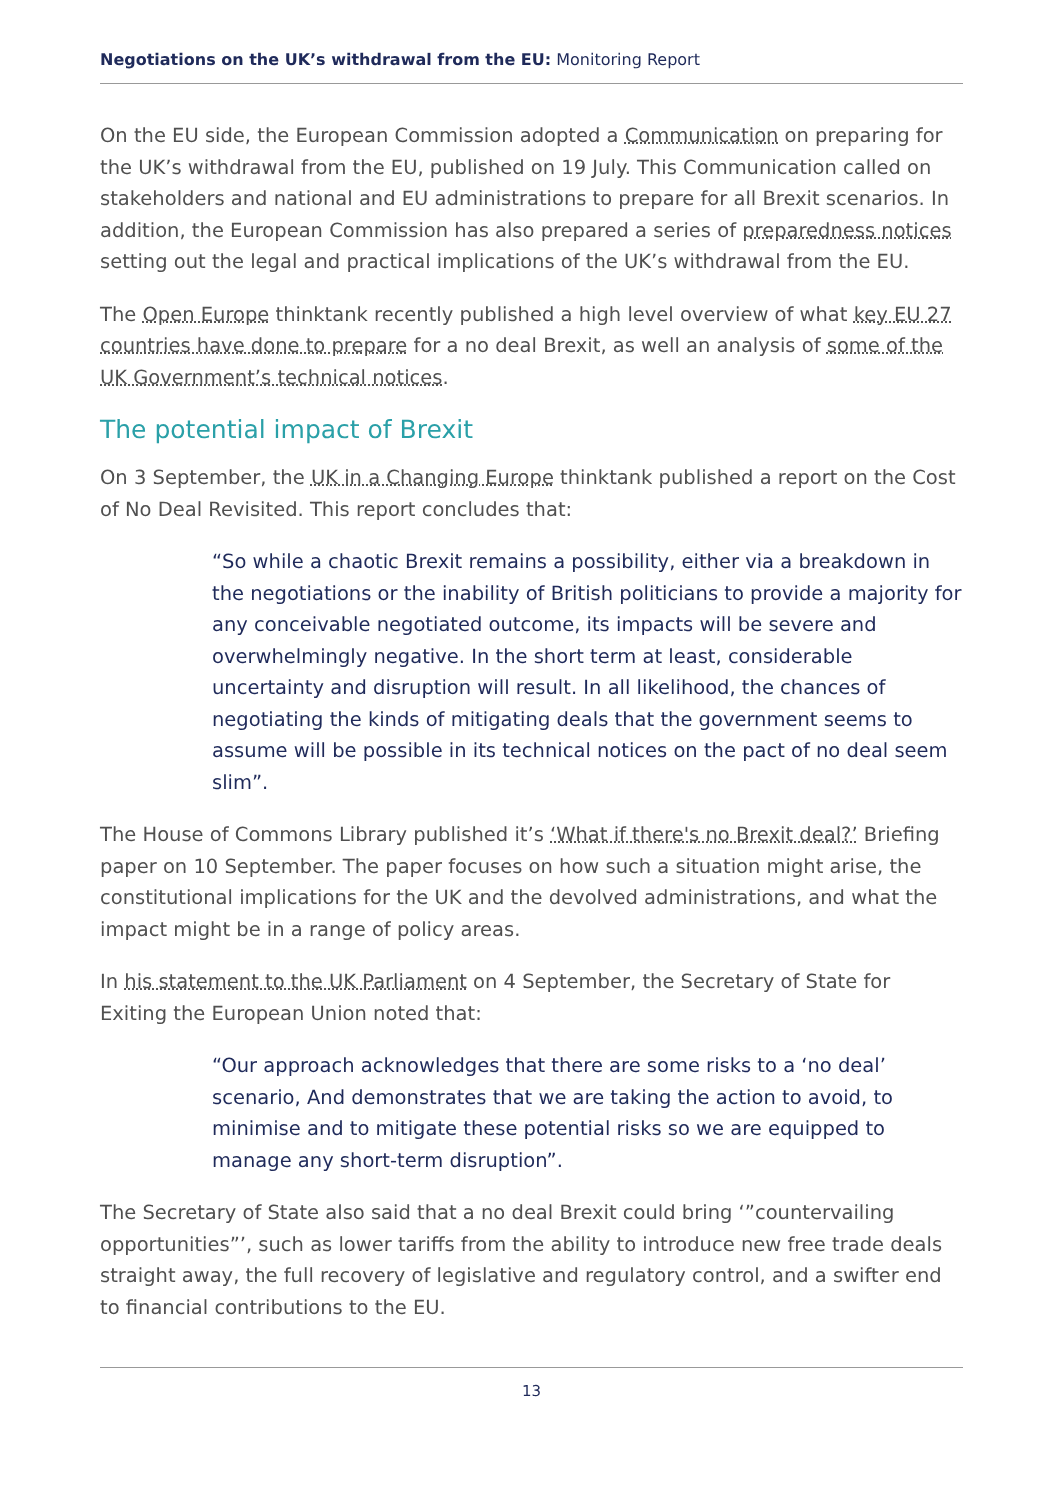Negotiations on the UK’s withdrawal from the EU: Monitoring Report
On the EU side, the European Commission adopted a Communication on preparing for the UK’s withdrawal from the EU, published on 19 July. This Communication called on stakeholders and national and EU administrations to prepare for all Brexit scenarios. In addition, the European Commission has also prepared a series of preparedness notices setting out the legal and practical implications of the UK’s withdrawal from the EU.
The Open Europe thinktank recently published a high level overview of what key EU 27 countries have done to prepare for a no deal Brexit, as well an analysis of some of the UK Government’s technical notices.
The potential impact of Brexit
On 3 September, the UK in a Changing Europe thinktank published a report on the Cost of No Deal Revisited. This report concludes that:
“So while a chaotic Brexit remains a possibility, either via a breakdown in the negotiations or the inability of British politicians to provide a majority for any conceivable negotiated outcome, its impacts will be severe and overwhelmingly negative. In the short term at least, considerable uncertainty and disruption will result. In all likelihood, the chances of negotiating the kinds of mitigating deals that the government seems to assume will be possible in its technical notices on the pact of no deal seem slim”.
The House of Commons Library published it’s ‘What if there's no Brexit deal?’ Briefing paper on 10 September. The paper focuses on how such a situation might arise, the constitutional implications for the UK and the devolved administrations, and what the impact might be in a range of policy areas.
In his statement to the UK Parliament on 4 September, the Secretary of State for Exiting the European Union noted that:
“Our approach acknowledges that there are some risks to a ‘no deal’ scenario, And demonstrates that we are taking the action to avoid, to minimise and to mitigate these potential risks so we are equipped to manage any short-term disruption”.
The Secretary of State also said that a no deal Brexit could bring ‘”countervailing opportunities”’, such as lower tariffs from the ability to introduce new free trade deals straight away, the full recovery of legislative and regulatory control, and a swifter end to financial contributions to the EU.
13